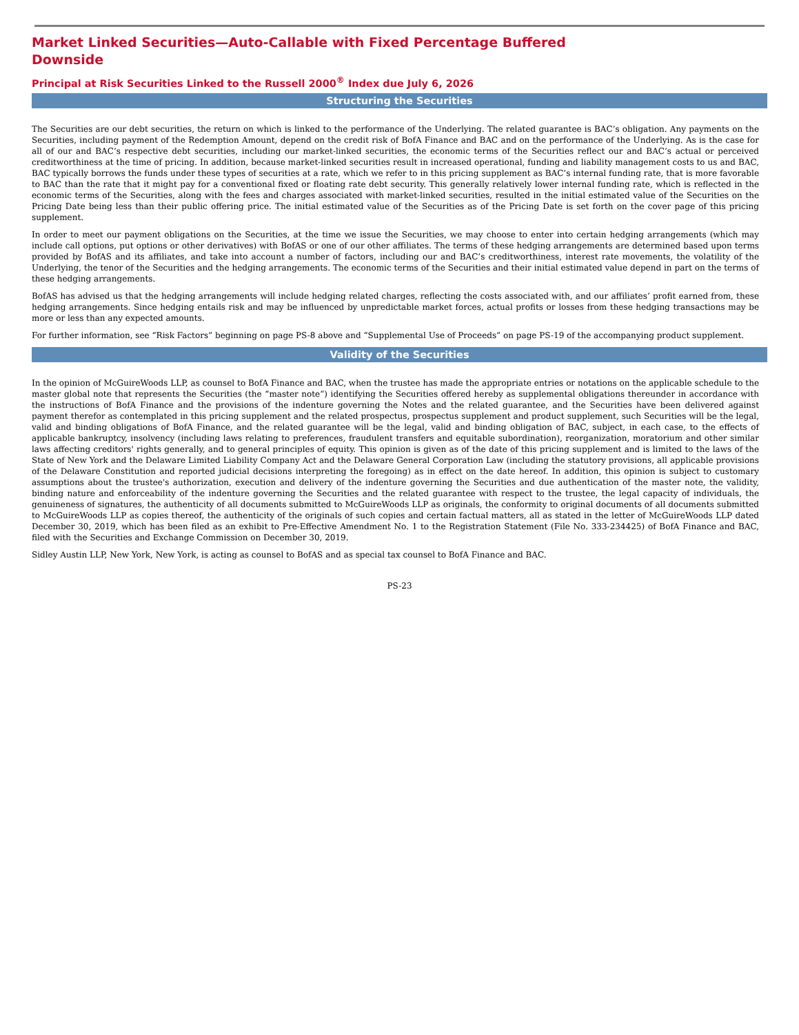Market Linked Securities—Auto-Callable with Fixed Percentage Buffered Downside
Principal at Risk Securities Linked to the Russell 2000<sup>®</sup> Index due July 6, 2026
Structuring the Securities
The Securities are our debt securities, the return on which is linked to the performance of the Underlying. The related guarantee is BAC’s obligation. Any payments on the Securities, including payment of the Redemption Amount, depend on the credit risk of BofA Finance and BAC and on the performance of the Underlying. As is the case for all of our and BAC’s respective debt securities, including our market-linked securities, the economic terms of the Securities reflect our and BAC’s actual or perceived creditworthiness at the time of pricing. In addition, because market-linked securities result in increased operational, funding and liability management costs to us and BAC, BAC typically borrows the funds under these types of securities at a rate, which we refer to in this pricing supplement as BAC’s internal funding rate, that is more favorable to BAC than the rate that it might pay for a conventional fixed or floating rate debt security. This generally relatively lower internal funding rate, which is reflected in the economic terms of the Securities, along with the fees and charges associated with market-linked securities, resulted in the initial estimated value of the Securities on the Pricing Date being less than their public offering price. The initial estimated value of the Securities as of the Pricing Date is set forth on the cover page of this pricing supplement.
In order to meet our payment obligations on the Securities, at the time we issue the Securities, we may choose to enter into certain hedging arrangements (which may include call options, put options or other derivatives) with BofAS or one of our other affiliates. The terms of these hedging arrangements are determined based upon terms provided by BofAS and its affiliates, and take into account a number of factors, including our and BAC’s creditworthiness, interest rate movements, the volatility of the Underlying, the tenor of the Securities and the hedging arrangements. The economic terms of the Securities and their initial estimated value depend in part on the terms of these hedging arrangements.
BofAS has advised us that the hedging arrangements will include hedging related charges, reflecting the costs associated with, and our affiliates’ profit earned from, these hedging arrangements. Since hedging entails risk and may be influenced by unpredictable market forces, actual profits or losses from these hedging transactions may be more or less than any expected amounts.
For further information, see “Risk Factors” beginning on page PS-8 above and “Supplemental Use of Proceeds” on page PS-19 of the accompanying product supplement.
Validity of the Securities
In the opinion of McGuireWoods LLP, as counsel to BofA Finance and BAC, when the trustee has made the appropriate entries or notations on the applicable schedule to the master global note that represents the Securities (the “master note”) identifying the Securities offered hereby as supplemental obligations thereunder in accordance with the instructions of BofA Finance and the provisions of the indenture governing the Notes and the related guarantee, and the Securities have been delivered against payment therefor as contemplated in this pricing supplement and the related prospectus, prospectus supplement and product supplement, such Securities will be the legal, valid and binding obligations of BofA Finance, and the related guarantee will be the legal, valid and binding obligation of BAC, subject, in each case, to the effects of applicable bankruptcy, insolvency (including laws relating to preferences, fraudulent transfers and equitable subordination), reorganization, moratorium and other similar laws affecting creditors' rights generally, and to general principles of equity. This opinion is given as of the date of this pricing supplement and is limited to the laws of the State of New York and the Delaware Limited Liability Company Act and the Delaware General Corporation Law (including the statutory provisions, all applicable provisions of the Delaware Constitution and reported judicial decisions interpreting the foregoing) as in effect on the date hereof. In addition, this opinion is subject to customary assumptions about the trustee's authorization, execution and delivery of the indenture governing the Securities and due authentication of the master note, the validity, binding nature and enforceability of the indenture governing the Securities and the related guarantee with respect to the trustee, the legal capacity of individuals, the genuineness of signatures, the authenticity of all documents submitted to McGuireWoods LLP as originals, the conformity to original documents of all documents submitted to McGuireWoods LLP as copies thereof, the authenticity of the originals of such copies and certain factual matters, all as stated in the letter of McGuireWoods LLP dated December 30, 2019, which has been filed as an exhibit to Pre-Effective Amendment No. 1 to the Registration Statement (File No. 333-234425) of BofA Finance and BAC, filed with the Securities and Exchange Commission on December 30, 2019.
Sidley Austin LLP, New York, New York, is acting as counsel to BofAS and as special tax counsel to BofA Finance and BAC.
PS-23